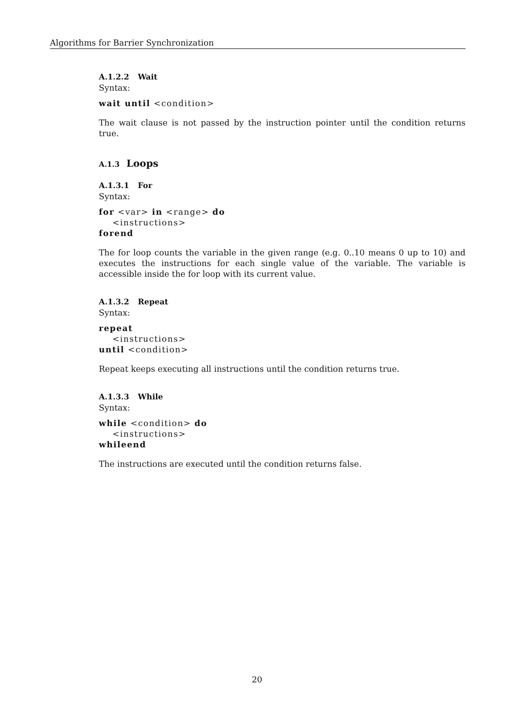Algorithms for Barrier Synchronization
A.1.2.2 Wait
Syntax:
wait until <condition>
The wait clause is not passed by the instruction pointer until the condition returns true.
A.1.3 Loops
A.1.3.1 For
Syntax:
for <var> in <range> do
<instructions>
forend
The for loop counts the variable in the given range (e.g. 0..10 means 0 up to 10) and executes the instructions for each single value of the variable. The variable is accessible inside the for loop with its current value.
A.1.3.2 Repeat
Syntax:
repeat
<instructions>
until <condition>
Repeat keeps executing all instructions until the condition returns true.
A.1.3.3 While
Syntax:
while <condition> do
<instructions>
whileend
The instructions are executed until the condition returns false.
20